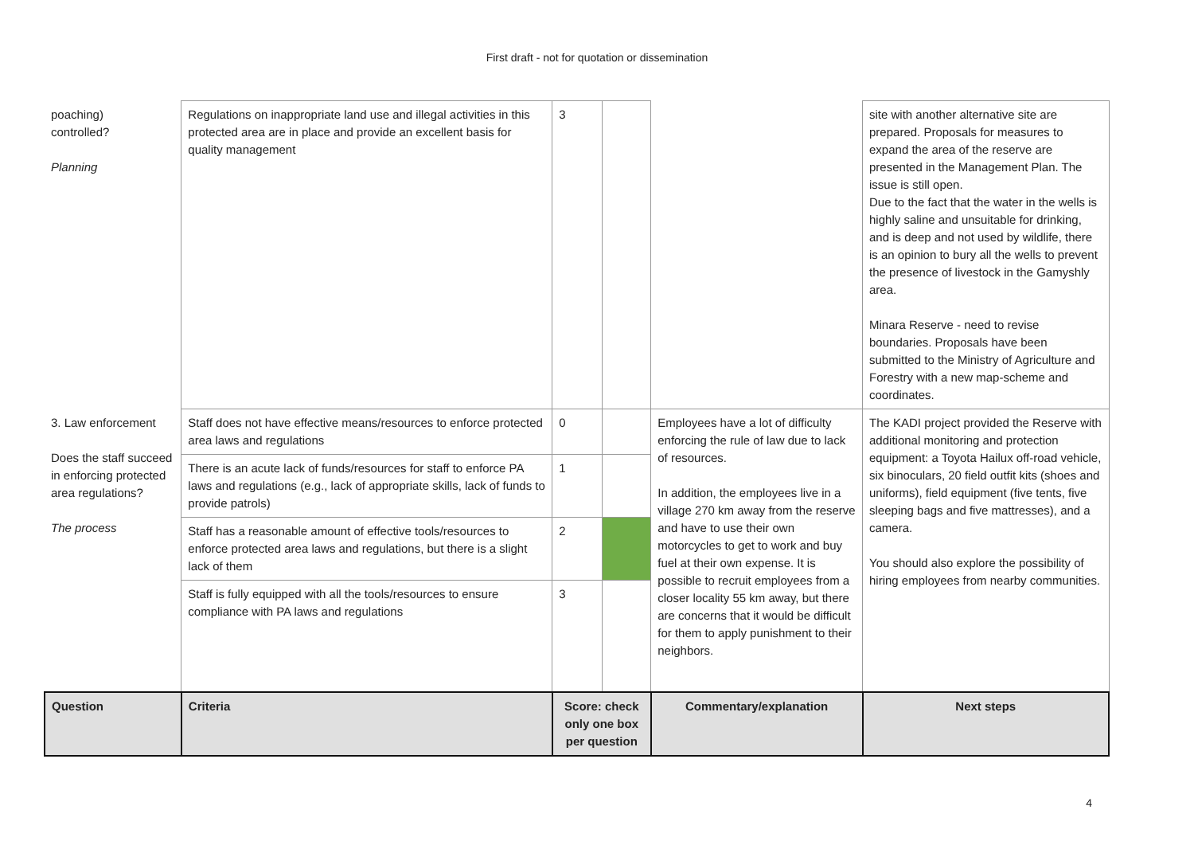First draft - not for quotation or dissemination
| poaching) controlled? Planning | Regulations on inappropriate land use and illegal activities in this protected area are in place and provide an excellent basis for quality management | 3 | | | site with another alternative site are prepared. Proposals for measures to expand the area of the reserve are presented in the Management Plan. The issue is still open. Due to the fact that the water in the wells is highly saline and unsuitable for drinking, and is deep and not used by wildlife, there is an opinion to bury all the wells to prevent the presence of livestock in the Gamyshly area. Minara Reserve - need to revise boundaries. Proposals have been submitted to the Ministry of Agriculture and Forestry with a new map-scheme and coordinates. |
| 3. Law enforcement Does the staff succeed in enforcing protected area regulations? The process | Staff does not have effective means/resources to enforce protected area laws and regulations | 0 | | Employees have a lot of difficulty enforcing the rule of law due to lack of resources. In addition, the employees live in a village 270 km away from the reserve and have to use their own motorcycles to get to work and buy fuel at their own expense. It is possible to recruit employees from a closer locality 55 km away, but there are concerns that it would be difficult for them to apply punishment to their neighbors. | The KADI project provided the Reserve with additional monitoring and protection equipment: a Toyota Hailux off-road vehicle, six binoculars, 20 field outfit kits (shoes and uniforms), field equipment (five tents, five sleeping bags and five mattresses), and a camera. You should also explore the possibility of hiring employees from nearby communities. |
| | There is an acute lack of funds/resources for staff to enforce PA laws and regulations (e.g., lack of appropriate skills, lack of funds to provide patrols) | 1 | | | |
| | Staff has a reasonable amount of effective tools/resources to enforce protected area laws and regulations, but there is a slight lack of them | 2 | | | |
| | Staff is fully equipped with all the tools/resources to ensure compliance with PA laws and regulations | 3 | | | |
| Question | Criteria | Score: check only one box per question | | Commentary/explanation | Next steps |
4